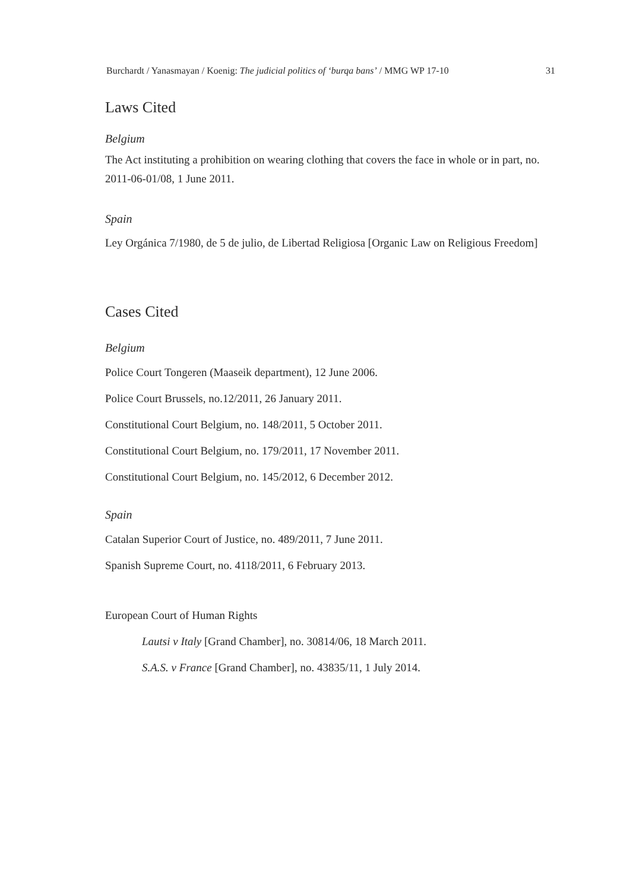Burchardt / Yanasmayan / Koenig: The judicial politics of ‘burqa bans’ / MMG WP 17-10 31
Laws Cited
Belgium
The Act instituting a prohibition on wearing clothing that covers the face in whole or in part, no. 2011-06-01/08, 1 June 2011.
Spain
Ley Orgánica 7/1980, de 5 de julio, de Libertad Religiosa [Organic Law on Religious Freedom]
Cases Cited
Belgium
Police Court Tongeren (Maaseik department), 12 June 2006.
Police Court Brussels, no.12/2011, 26 January 2011.
Constitutional Court Belgium, no. 148/2011, 5 October 2011.
Constitutional Court Belgium, no. 179/2011, 17 November 2011.
Constitutional Court Belgium, no. 145/2012, 6 December 2012.
Spain
Catalan Superior Court of Justice, no. 489/2011, 7 June 2011.
Spanish Supreme Court, no. 4118/2011, 6 February 2013.
European Court of Human Rights
Lautsi v Italy [Grand Chamber], no. 30814/06, 18 March 2011.
S.A.S. v France [Grand Chamber], no. 43835/11, 1 July 2014.